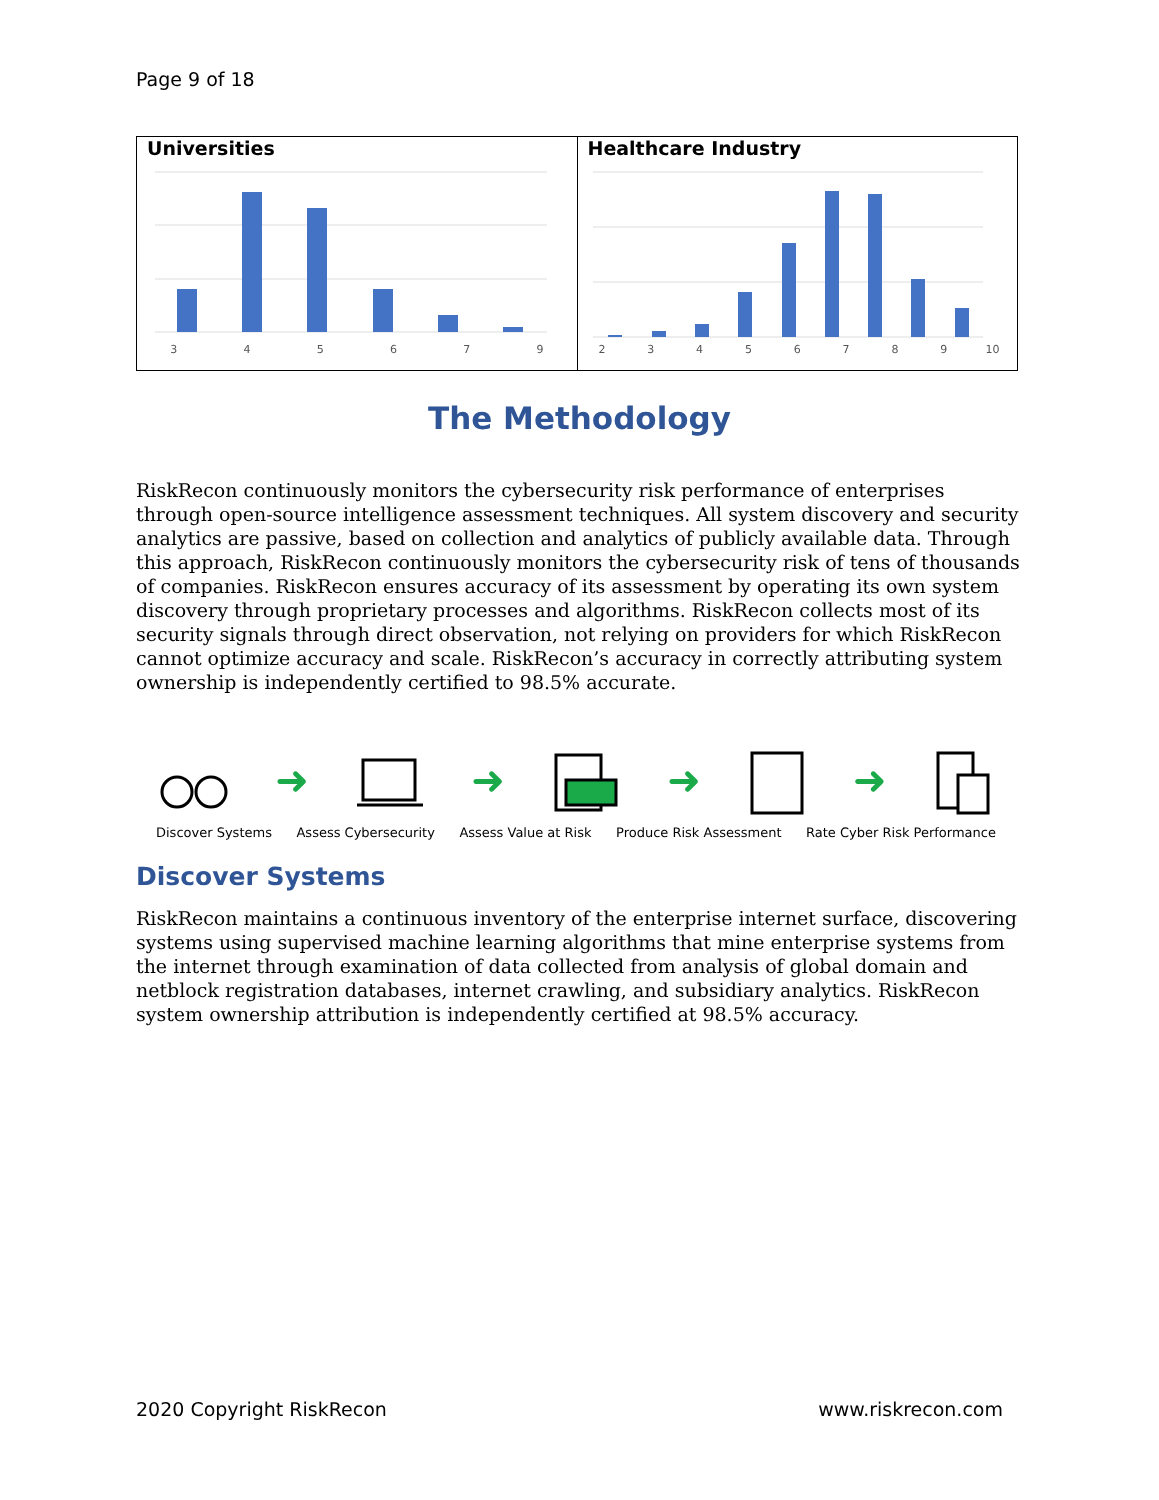Page 9 of 18
Universities
345679
Healthcare Industry
23456789 10
The Methodology
RiskRecon continuously monitors the cybersecurity risk performance of enterprises through open-source intelligence assessment techniques. All system discovery and security analytics are passive, based on collection and analytics of publicly available data. Through this approach, RiskRecon continuously monitors the cybersecurity risk of tens of thousands of companies. RiskRecon ensures accuracy of its assessment by operating its own system discovery through proprietary processes and algorithms. RiskRecon collects most of its security signals through direct observation, not relying on providers for which RiskRecon cannot optimize accuracy and scale. RiskRecon’s accuracy in correctly attributing system ownership is independently certified to 98.5% accurate.
➜ ➜ ➜ ➜
Discover Systems Assess Cybersecurity Assess Value at Risk Produce Risk Assessment Rate Cyber Risk Performance
Discover Systems
RiskRecon maintains a continuous inventory of the enterprise internet surface, discovering systems using supervised machine learning algorithms that mine enterprise systems from the internet through examination of data collected from analysis of global domain and netblock registration databases, internet crawling, and subsidiary analytics. RiskRecon system ownership attribution is independently certified at 98.5% accuracy.
2020 Copyright RiskRecon www.riskrecon.com